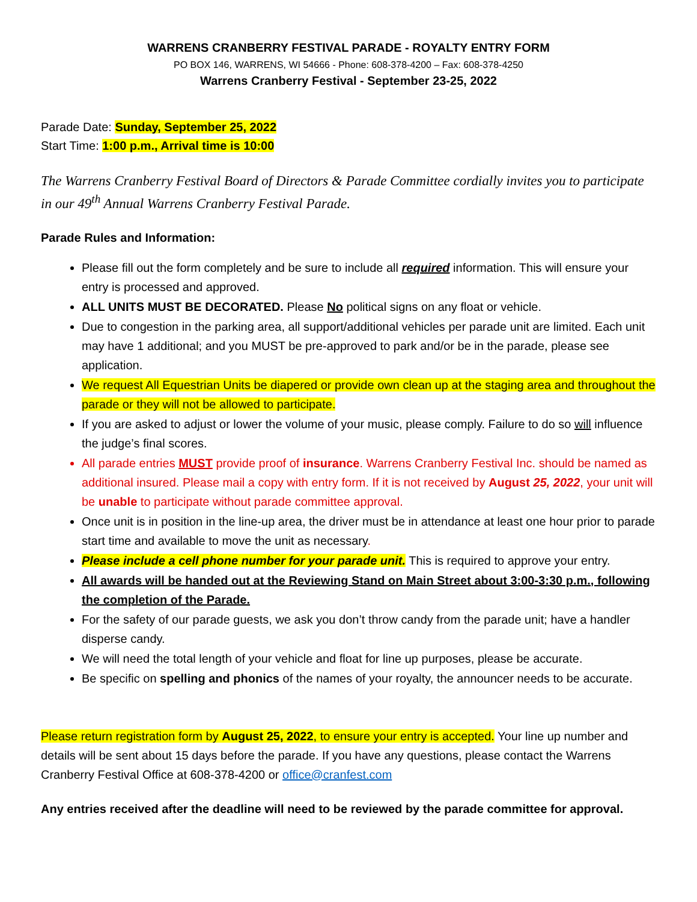WARRENS CRANBERRY FESTIVAL PARADE - ROYALTY ENTRY FORM
PO BOX 146, WARRENS, WI 54666 - Phone: 608-378-4200 – Fax: 608-378-4250
Warrens Cranberry Festival - September 23-25, 2022
Parade Date: Sunday, September 25, 2022
Start Time: 1:00 p.m., Arrival time is 10:00
The Warrens Cranberry Festival Board of Directors & Parade Committee cordially invites you to participate in our 49<sup>th</sup> Annual Warrens Cranberry Festival Parade.
Parade Rules and Information:
Please fill out the form completely and be sure to include all required information. This will ensure your entry is processed and approved.
ALL UNITS MUST BE DECORATED. Please No political signs on any float or vehicle.
Due to congestion in the parking area, all support/additional vehicles per parade unit are limited. Each unit may have 1 additional; and you MUST be pre-approved to park and/or be in the parade, please see application.
We request All Equestrian Units be diapered or provide own clean up at the staging area and throughout the parade or they will not be allowed to participate.
If you are asked to adjust or lower the volume of your music, please comply. Failure to do so will influence the judge’s final scores.
All parade entries MUST provide proof of insurance. Warrens Cranberry Festival Inc. should be named as additional insured. Please mail a copy with entry form. If it is not received by August 25, 2022, your unit will be unable to participate without parade committee approval.
Once unit is in position in the line-up area, the driver must be in attendance at least one hour prior to parade start time and available to move the unit as necessary.
Please include a cell phone number for your parade unit. This is required to approve your entry.
All awards will be handed out at the Reviewing Stand on Main Street about 3:00-3:30 p.m., following the completion of the Parade.
For the safety of our parade guests, we ask you don’t throw candy from the parade unit; have a handler disperse candy.
We will need the total length of your vehicle and float for line up purposes, please be accurate.
Be specific on spelling and phonics of the names of your royalty, the announcer needs to be accurate.
Please return registration form by August 25, 2022, to ensure your entry is accepted. Your line up number and details will be sent about 15 days before the parade. If you have any questions, please contact the Warrens Cranberry Festival Office at 608-378-4200 or office@cranfest.com
Any entries received after the deadline will need to be reviewed by the parade committee for approval.